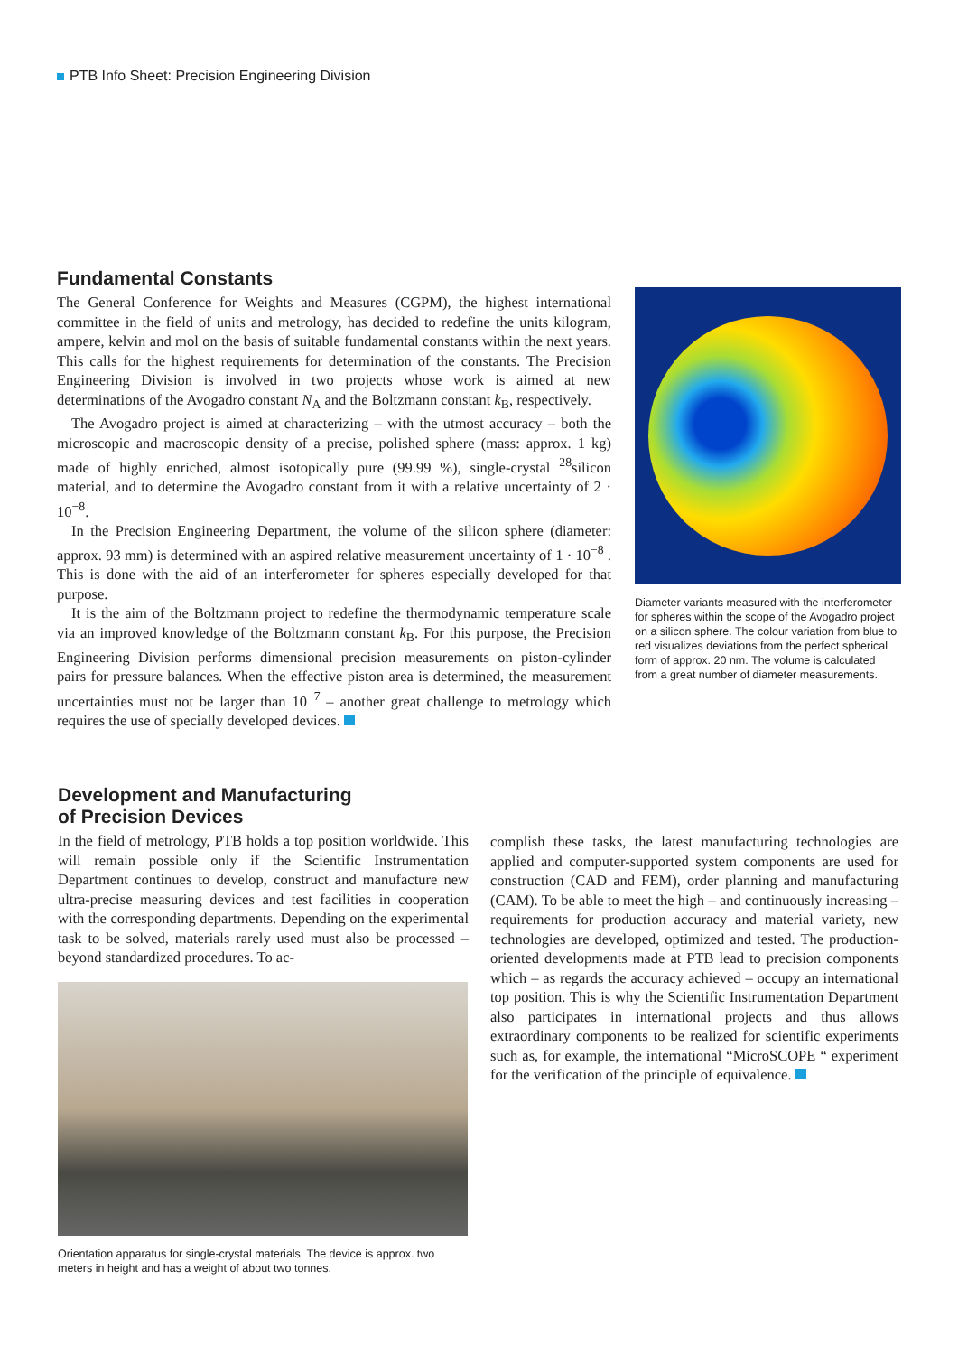PTB Info Sheet: Precision Engineering Division
Fundamental Constants
The General Conference for Weights and Measures (CGPM), the highest international committee in the field of units and metrology, has decided to redefine the units kilogram, ampere, kelvin and mol on the basis of suitable fundamental constants within the next years. This calls for the highest requirements for determination of the constants. The Precision Engineering Division is involved in two projects whose work is aimed at new determinations of the Avogadro constant N<sub>A</sub> and the Boltzmann constant k<sub>B</sub>, respectively.
The Avogadro project is aimed at characterizing – with the utmost accuracy – both the microscopic and macroscopic density of a precise, polished sphere (mass: approx. 1 kg) made of highly enriched, almost isotopically pure (99.99 %), single-crystal <sup>28</sup>silicon material, and to determine the Avogadro constant from it with a relative uncertainty of 2 · 10<sup>−8</sup>.
In the Precision Engineering Department, the volume of the silicon sphere (diameter: approx. 93 mm) is determined with an aspired relative measurement uncertainty of 1 · 10<sup>−8</sup> . This is done with the aid of an interferometer for spheres especially developed for that purpose.
It is the aim of the Boltzmann project to redefine the thermodynamic temperature scale via an improved knowledge of the Boltzmann constant k<sub>B</sub>. For this purpose, the Precision Engineering Division performs dimensional precision measurements on piston-cylinder pairs for pressure balances. When the effective piston area is determined, the measurement uncertainties must not be larger than 10<sup>−7</sup> – another great challenge to metrology which requires the use of specially developed devices.
Diameter variants measured with the interferometer for spheres within the scope of the Avogadro project on a silicon sphere. The colour variation from blue to red visualizes deviations from the perfect spherical form of approx. 20 nm. The volume is calculated from a great number of diameter measurements.
Development and Manufacturing
of Precision Devices
In the field of metrology, PTB holds a top position worldwide. This will remain possible only if the Scientific Instrumentation Department continues to develop, construct and manufacture new ultra-precise measuring devices and test facilities in cooperation with the corresponding departments. Depending on the experimental task to be solved, materials rarely used must also be processed – beyond standardized procedures. To ac-
Orientation apparatus for single-crystal materials. The device is approx. two meters in height and has a weight of about two tonnes.
complish these tasks, the latest manufacturing technologies are applied and computer-supported system components are used for construction (CAD and FEM), order planning and manufacturing (CAM). To be able to meet the high – and continuously increasing – requirements for production accuracy and material variety, new technologies are developed, optimized and tested. The production-oriented developments made at PTB lead to precision components which – as regards the accuracy achieved – occupy an international top position. This is why the Scientific Instrumentation Department also participates in international projects and thus allows extraordinary components to be realized for scientific experiments such as, for example, the international “MicroSCOPE “ experiment for the verification of the principle of equivalence.